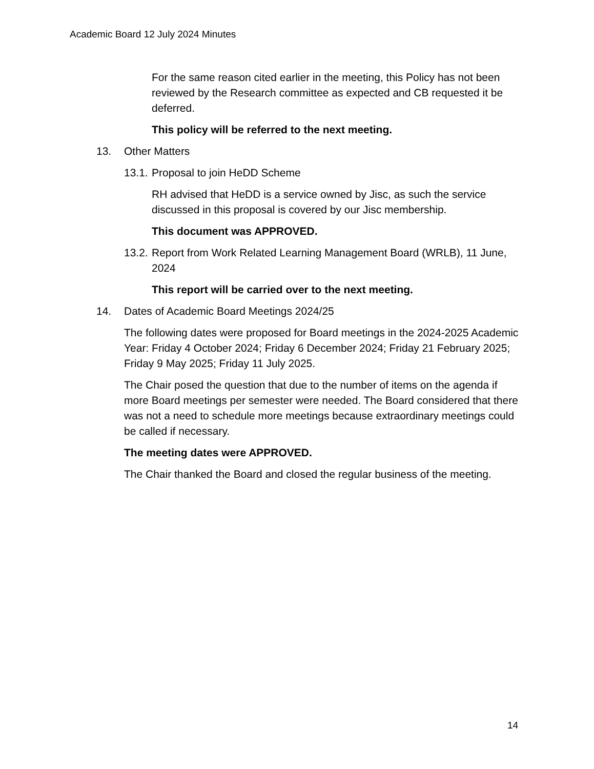Academic Board 12 July 2024 Minutes
For the same reason cited earlier in the meeting, this Policy has not been reviewed by the Research committee as expected and CB requested it be deferred.
This policy will be referred to the next meeting.
13. Other Matters
13.1. Proposal to join HeDD Scheme
RH advised that HeDD is a service owned by Jisc, as such the service discussed in this proposal is covered by our Jisc membership.
This document was APPROVED.
13.2. Report from Work Related Learning Management Board (WRLB), 11 June, 2024
This report will be carried over to the next meeting.
14. Dates of Academic Board Meetings 2024/25
The following dates were proposed for Board meetings in the 2024-2025 Academic Year: Friday 4 October 2024; Friday 6 December 2024; Friday 21 February 2025; Friday 9 May 2025; Friday 11 July 2025.
The Chair posed the question that due to the number of items on the agenda if more Board meetings per semester were needed. The Board considered that there was not a need to schedule more meetings because extraordinary meetings could be called if necessary.
The meeting dates were APPROVED.
The Chair thanked the Board and closed the regular business of the meeting.
14